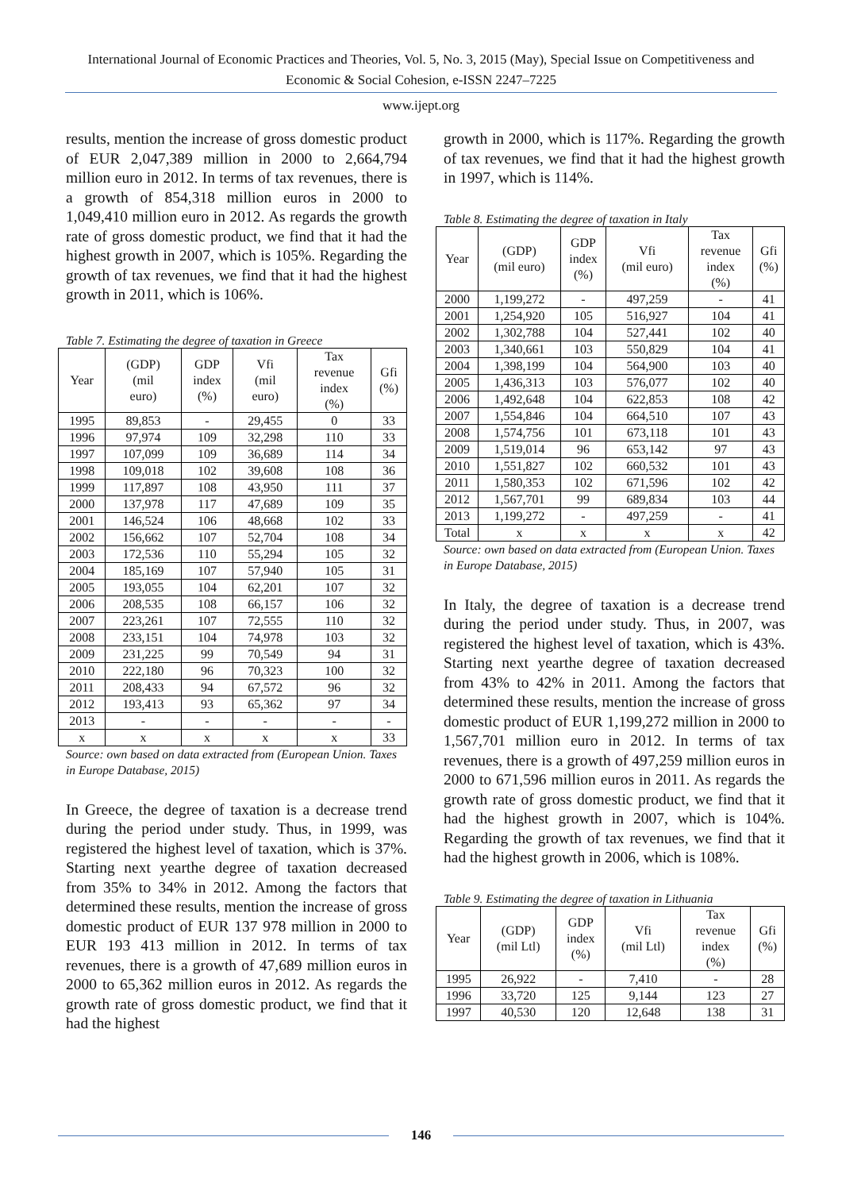International Journal of Economic Practices and Theories, Vol. 5, No. 3, 2015 (May), Special Issue on Competitiveness and Economic & Social Cohesion, e-ISSN 2247–7225
www.ijept.org
results, mention the increase of gross domestic product of EUR 2,047,389 million in 2000 to 2,664,794 million euro in 2012. In terms of tax revenues, there is a growth of 854,318 million euros in 2000 to 1,049,410 million euro in 2012. As regards the growth rate of gross domestic product, we find that it had the highest growth in 2007, which is 105%. Regarding the growth of tax revenues, we find that it had the highest growth in 2011, which is 106%.
Table 7. Estimating the degree of taxation in Greece
| Year | (GDP) (mil euro) | GDP index (%) | Vfi (mil euro) | Tax revenue index (%) | Gfi (%) |
| --- | --- | --- | --- | --- | --- |
| 1995 | 89,853 | - | 29,455 | 0 | 33 |
| 1996 | 97,974 | 109 | 32,298 | 110 | 33 |
| 1997 | 107,099 | 109 | 36,689 | 114 | 34 |
| 1998 | 109,018 | 102 | 39,608 | 108 | 36 |
| 1999 | 117,897 | 108 | 43,950 | 111 | 37 |
| 2000 | 137,978 | 117 | 47,689 | 109 | 35 |
| 2001 | 146,524 | 106 | 48,668 | 102 | 33 |
| 2002 | 156,662 | 107 | 52,704 | 108 | 34 |
| 2003 | 172,536 | 110 | 55,294 | 105 | 32 |
| 2004 | 185,169 | 107 | 57,940 | 105 | 31 |
| 2005 | 193,055 | 104 | 62,201 | 107 | 32 |
| 2006 | 208,535 | 108 | 66,157 | 106 | 32 |
| 2007 | 223,261 | 107 | 72,555 | 110 | 32 |
| 2008 | 233,151 | 104 | 74,978 | 103 | 32 |
| 2009 | 231,225 | 99 | 70,549 | 94 | 31 |
| 2010 | 222,180 | 96 | 70,323 | 100 | 32 |
| 2011 | 208,433 | 94 | 67,572 | 96 | 32 |
| 2012 | 193,413 | 93 | 65,362 | 97 | 34 |
| 2013 | - | - | - | - | - |
| x | x | x | x | x | 33 |
Source: own based on data extracted from (European Union. Taxes in Europe Database, 2015)
In Greece, the degree of taxation is a decrease trend during the period under study. Thus, in 1999, was registered the highest level of taxation, which is 37%. Starting next yearthe degree of taxation decreased from 35% to 34% in 2012. Among the factors that determined these results, mention the increase of gross domestic product of EUR 137 978 million in 2000 to EUR 193 413 million in 2012. In terms of tax revenues, there is a growth of 47,689 million euros in 2000 to 65,362 million euros in 2012. As regards the growth rate of gross domestic product, we find that it had the highest
growth in 2000, which is 117%. Regarding the growth of tax revenues, we find that it had the highest growth in 1997, which is 114%.
Table 8. Estimating the degree of taxation in Italy
| Year | (GDP) (mil euro) | GDP index (%) | Vfi (mil euro) | Tax revenue index (%) | Gfi (%) |
| --- | --- | --- | --- | --- | --- |
| 2000 | 1,199,272 | - | 497,259 | - | 41 |
| 2001 | 1,254,920 | 105 | 516,927 | 104 | 41 |
| 2002 | 1,302,788 | 104 | 527,441 | 102 | 40 |
| 2003 | 1,340,661 | 103 | 550,829 | 104 | 41 |
| 2004 | 1,398,199 | 104 | 564,900 | 103 | 40 |
| 2005 | 1,436,313 | 103 | 576,077 | 102 | 40 |
| 2006 | 1,492,648 | 104 | 622,853 | 108 | 42 |
| 2007 | 1,554,846 | 104 | 664,510 | 107 | 43 |
| 2008 | 1,574,756 | 101 | 673,118 | 101 | 43 |
| 2009 | 1,519,014 | 96 | 653,142 | 97 | 43 |
| 2010 | 1,551,827 | 102 | 660,532 | 101 | 43 |
| 2011 | 1,580,353 | 102 | 671,596 | 102 | 42 |
| 2012 | 1,567,701 | 99 | 689,834 | 103 | 44 |
| 2013 | 1,199,272 | - | 497,259 | - | 41 |
| Total | x | x | x | x | 42 |
Source: own based on data extracted from (European Union. Taxes in Europe Database, 2015)
In Italy, the degree of taxation is a decrease trend during the period under study. Thus, in 2007, was registered the highest level of taxation, which is 43%. Starting next yearthe degree of taxation decreased from 43% to 42% in 2011. Among the factors that determined these results, mention the increase of gross domestic product of EUR 1,199,272 million in 2000 to 1,567,701 million euro in 2012. In terms of tax revenues, there is a growth of 497,259 million euros in 2000 to 671,596 million euros in 2011. As regards the growth rate of gross domestic product, we find that it had the highest growth in 2007, which is 104%. Regarding the growth of tax revenues, we find that it had the highest growth in 2006, which is 108%.
Table 9. Estimating the degree of taxation in Lithuania
| Year | (GDP) (mil Ltl) | GDP index (%) | Vfi (mil Ltl) | Tax revenue index (%) | Gfi (%) |
| --- | --- | --- | --- | --- | --- |
| 1995 | 26,922 | - | 7,410 | - | 28 |
| 1996 | 33,720 | 125 | 9,144 | 123 | 27 |
| 1997 | 40,530 | 120 | 12,648 | 138 | 31 |
146